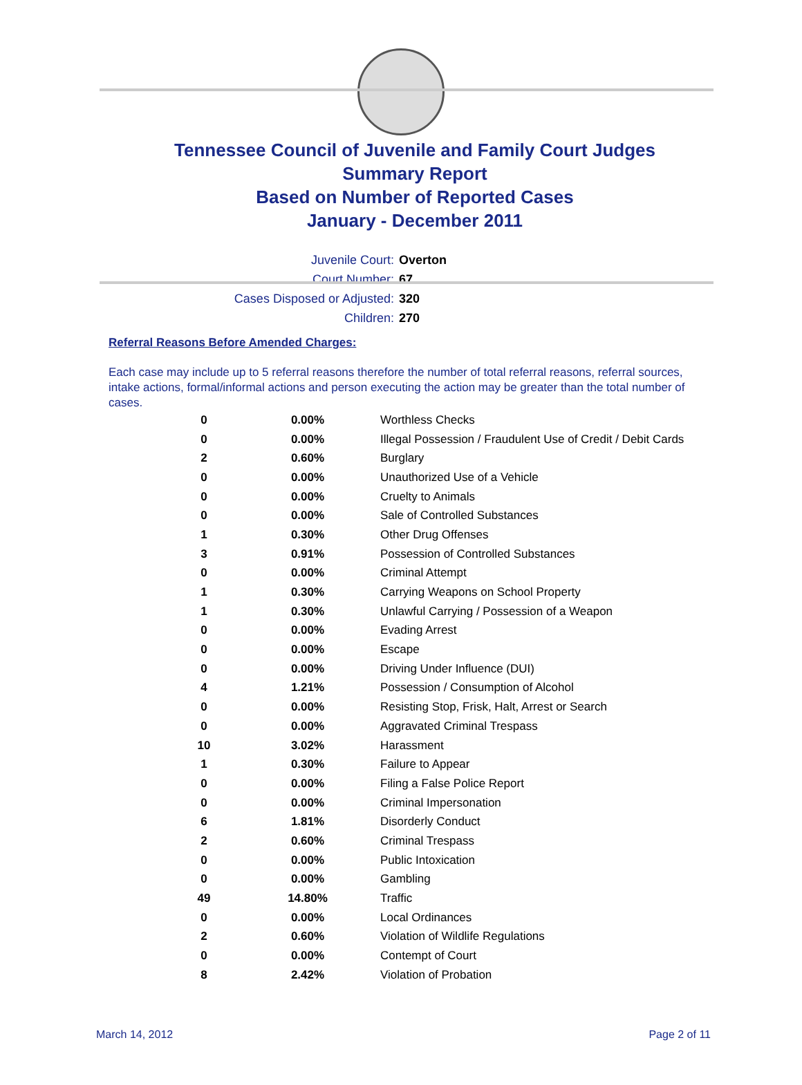Tennessee Council of Juvenile and Family Court Judges
Summary Report
Based on Number of Reported Cases
January - December 2011
Juvenile Court: Overton
Court Number: 67
Cases Disposed or Adjusted: 320
Children: 270
Referral Reasons Before Amended Charges:
Each case may include up to 5 referral reasons therefore the number of total referral reasons, referral sources, intake actions, formal/informal actions and person executing the action may be greater than the total number of cases.
| 0 | 0.00% | Worthless Checks |
| 0 | 0.00% | Illegal Possession / Fraudulent Use of Credit / Debit Cards |
| 2 | 0.60% | Burglary |
| 0 | 0.00% | Unauthorized Use of a Vehicle |
| 0 | 0.00% | Cruelty to Animals |
| 0 | 0.00% | Sale of Controlled Substances |
| 1 | 0.30% | Other Drug Offenses |
| 3 | 0.91% | Possession of Controlled Substances |
| 0 | 0.00% | Criminal Attempt |
| 1 | 0.30% | Carrying Weapons on School Property |
| 1 | 0.30% | Unlawful Carrying / Possession of a Weapon |
| 0 | 0.00% | Evading Arrest |
| 0 | 0.00% | Escape |
| 0 | 0.00% | Driving Under Influence (DUI) |
| 4 | 1.21% | Possession / Consumption of Alcohol |
| 0 | 0.00% | Resisting Stop, Frisk, Halt, Arrest or Search |
| 0 | 0.00% | Aggravated Criminal Trespass |
| 10 | 3.02% | Harassment |
| 1 | 0.30% | Failure to Appear |
| 0 | 0.00% | Filing a False Police Report |
| 0 | 0.00% | Criminal Impersonation |
| 6 | 1.81% | Disorderly Conduct |
| 2 | 0.60% | Criminal Trespass |
| 0 | 0.00% | Public Intoxication |
| 0 | 0.00% | Gambling |
| 49 | 14.80% | Traffic |
| 0 | 0.00% | Local Ordinances |
| 2 | 0.60% | Violation of Wildlife Regulations |
| 0 | 0.00% | Contempt of Court |
| 8 | 2.42% | Violation of Probation |
March 14, 2012 Page 2 of 11